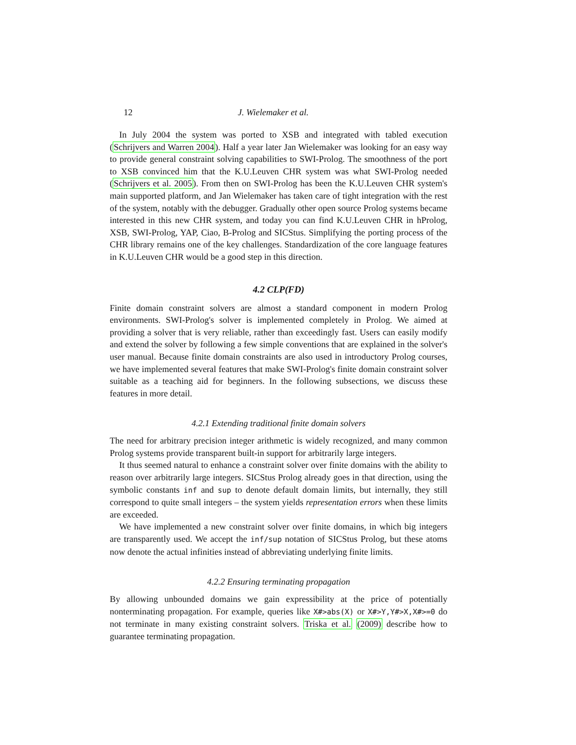12 J. Wielemaker et al.
In July 2004 the system was ported to XSB and integrated with tabled execution (Schrijvers and Warren 2004). Half a year later Jan Wielemaker was looking for an easy way to provide general constraint solving capabilities to SWI-Prolog. The smoothness of the port to XSB convinced him that the K.U.Leuven CHR system was what SWI-Prolog needed (Schrijvers et al. 2005). From then on SWI-Prolog has been the K.U.Leuven CHR system's main supported platform, and Jan Wielemaker has taken care of tight integration with the rest of the system, notably with the debugger. Gradually other open source Prolog systems became interested in this new CHR system, and today you can find K.U.Leuven CHR in hProlog, XSB, SWI-Prolog, YAP, Ciao, B-Prolog and SICStus. Simplifying the porting process of the CHR library remains one of the key challenges. Standardization of the core language features in K.U.Leuven CHR would be a good step in this direction.
4.2 CLP(FD)
Finite domain constraint solvers are almost a standard component in modern Prolog environments. SWI-Prolog's solver is implemented completely in Prolog. We aimed at providing a solver that is very reliable, rather than exceedingly fast. Users can easily modify and extend the solver by following a few simple conventions that are explained in the solver's user manual. Because finite domain constraints are also used in introductory Prolog courses, we have implemented several features that make SWI-Prolog's finite domain constraint solver suitable as a teaching aid for beginners. In the following subsections, we discuss these features in more detail.
4.2.1 Extending traditional finite domain solvers
The need for arbitrary precision integer arithmetic is widely recognized, and many common Prolog systems provide transparent built-in support for arbitrarily large integers.
It thus seemed natural to enhance a constraint solver over finite domains with the ability to reason over arbitrarily large integers. SICStus Prolog already goes in that direction, using the symbolic constants inf and sup to denote default domain limits, but internally, they still correspond to quite small integers – the system yields representation errors when these limits are exceeded.
We have implemented a new constraint solver over finite domains, in which big integers are transparently used. We accept the inf/sup notation of SICStus Prolog, but these atoms now denote the actual infinities instead of abbreviating underlying finite limits.
4.2.2 Ensuring terminating propagation
By allowing unbounded domains we gain expressibility at the price of potentially nonterminating propagation. For example, queries like X#>abs(X) or X#>Y,Y#>X,X#>=0 do not terminate in many existing constraint solvers. Triska et al. (2009) describe how to guarantee terminating propagation.